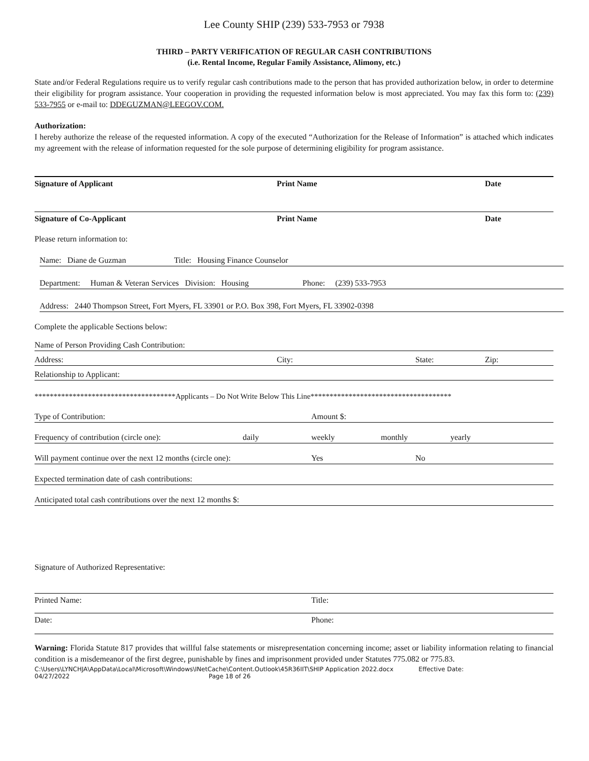Lee County SHIP (239) 533-7953 or 7938
THIRD – PARTY VERIFICATION OF REGULAR CASH CONTRIBUTIONS
(i.e. Rental Income, Regular Family Assistance, Alimony, etc.)
State and/or Federal Regulations require us to verify regular cash contributions made to the person that has provided authorization below, in order to determine their eligibility for program assistance. Your cooperation in providing the requested information below is most appreciated. You may fax this form to: (239) 533-7955 or e-mail to: DDEGUZMAN@LEEGOV.COM.
Authorization:
I hereby authorize the release of the requested information. A copy of the executed “Authorization for the Release of Information” is attached which indicates my agreement with the release of information requested for the sole purpose of determining eligibility for program assistance.
Signature of Applicant Print Name Date
Signature of Co-Applicant Print Name Date
Please return information to:
Name: Diane de Guzman Title: Housing Finance Counselor
Department: Human & Veteran Services Division: Housing Phone: (239) 533-7953
Address: 2440 Thompson Street, Fort Myers, FL 33901 or P.O. Box 398, Fort Myers, FL 33902-0398
Complete the applicable Sections below:
Name of Person Providing Cash Contribution:
Address: City: State: Zip:
Relationship to Applicant:
*************************************Applicants – Do Not Write Below This Line*************************************
Type of Contribution: Amount $:
Frequency of contribution (circle one): daily weekly monthly yearly
Will payment continue over the next 12 months (circle one): Yes No
Expected termination date of cash contributions:
Anticipated total cash contributions over the next 12 months $:
Signature of Authorized Representative:
Printed Name: Title:
Date: Phone:
Warning: Florida Statute 817 provides that willful false statements or misrepresentation concerning income; asset or liability information relating to financial condition is a misdemeanor of the first degree, punishable by fines and imprisonment provided under Statutes 775.082 or 775.83.
C:\Users\LYNCHJA\AppData\Local\Microsoft\Windows\INetCache\Content.Outlook\45R36IIT\SHIP Application 2022.docx Effective Date:
04/27/2022 Page 18 of 26